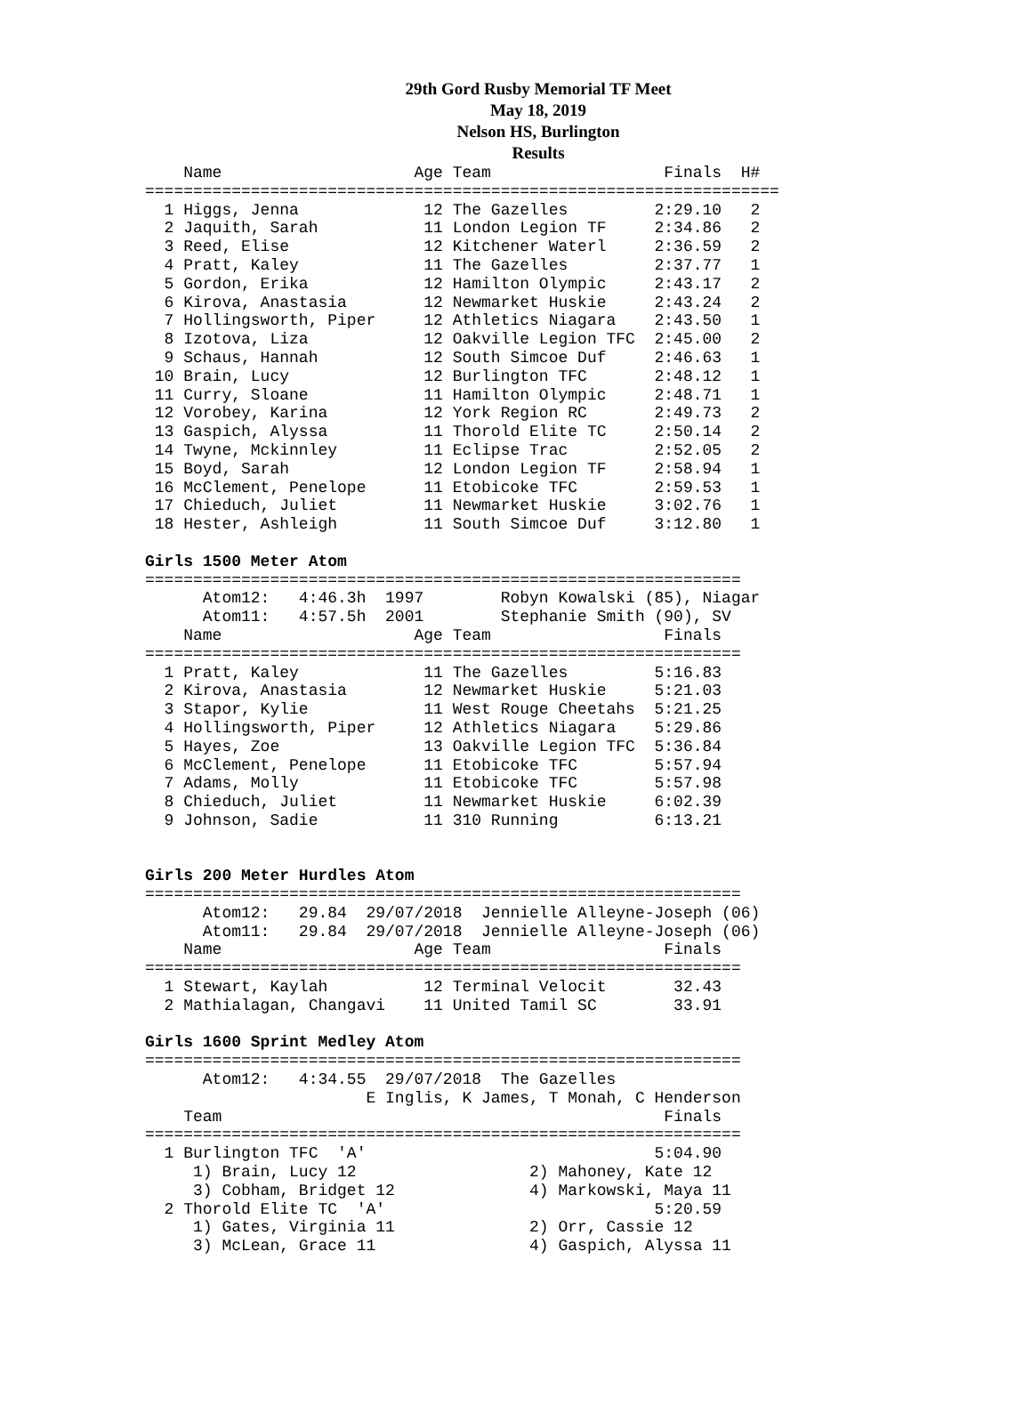29th Gord Rusby Memorial TF Meet
May 18, 2019
Nelson HS, Burlington
Results
    Name                    Age Team                  Finals  H#
==================================================================
  1 Higgs, Jenna             12 The Gazelles         2:29.10   2
  2 Jaquith, Sarah           11 London Legion TF     2:34.86   2
  3 Reed, Elise              12 Kitchener Waterl     2:36.59   2
  4 Pratt, Kaley             11 The Gazelles         2:37.77   1
  5 Gordon, Erika            12 Hamilton Olympic     2:43.17   2
  6 Kirova, Anastasia        12 Newmarket Huskie     2:43.24   2
  7 Hollingsworth, Piper     12 Athletics Niagara    2:43.50   1
  8 Izotova, Liza            12 Oakville Legion TFC  2:45.00   2
  9 Schaus, Hannah           12 South Simcoe Duf     2:46.63   1
 10 Brain, Lucy              12 Burlington TFC       2:48.12   1
 11 Curry, Sloane            11 Hamilton Olympic     2:48.71   1
 12 Vorobey, Karina          12 York Region RC       2:49.73   2
 13 Gaspich, Alyssa          11 Thorold Elite TC     2:50.14   2
 14 Twyne, Mckinnley         11 Eclipse Trac         2:52.05   2
 15 Boyd, Sarah              12 London Legion TF     2:58.94   1
 16 McClement, Penelope      11 Etobicoke TFC        2:59.53   1
 17 Chieduch, Juliet         11 Newmarket Huskie     3:02.76   1
 18 Hester, Ashleigh         11 South Simcoe Duf     3:12.80   1

Girls 1500 Meter Atom
==============================================================
      Atom12:   4:46.3h  1997        Robyn Kowalski (85), Niagar
      Atom11:   4:57.5h  2001        Stephanie Smith (90), SV
    Name                    Age Team                  Finals
==============================================================
  1 Pratt, Kaley             11 The Gazelles         5:16.83
  2 Kirova, Anastasia        12 Newmarket Huskie     5:21.03
  3 Stapor, Kylie            11 West Rouge Cheetahs  5:21.25
  4 Hollingsworth, Piper     12 Athletics Niagara    5:29.86
  5 Hayes, Zoe               13 Oakville Legion TFC  5:36.84
  6 McClement, Penelope      11 Etobicoke TFC        5:57.94
  7 Adams, Molly             11 Etobicoke TFC        5:57.98
  8 Chieduch, Juliet         11 Newmarket Huskie     6:02.39
  9 Johnson, Sadie           11 310 Running          6:13.21


Girls 200 Meter Hurdles Atom
==============================================================
      Atom12:   29.84  29/07/2018  Jennielle Alleyne-Joseph (06)
      Atom11:   29.84  29/07/2018  Jennielle Alleyne-Joseph (06)
    Name                    Age Team                  Finals
==============================================================
  1 Stewart, Kaylah          12 Terminal Velocit       32.43
  2 Mathialagan, Changavi    11 United Tamil SC        33.91

Girls 1600 Sprint Medley Atom
==============================================================
      Atom12:   4:34.55  29/07/2018  The Gazelles
                       E Inglis, K James, T Monah, C Henderson
    Team                                              Finals
==============================================================
  1 Burlington TFC  'A'                              5:04.90
     1) Brain, Lucy 12                  2) Mahoney, Kate 12
     3) Cobham, Bridget 12              4) Markowski, Maya 11
  2 Thorold Elite TC  'A'                            5:20.59
     1) Gates, Virginia 11              2) Orr, Cassie 12
     3) McLean, Grace 11                4) Gaspich, Alyssa 11